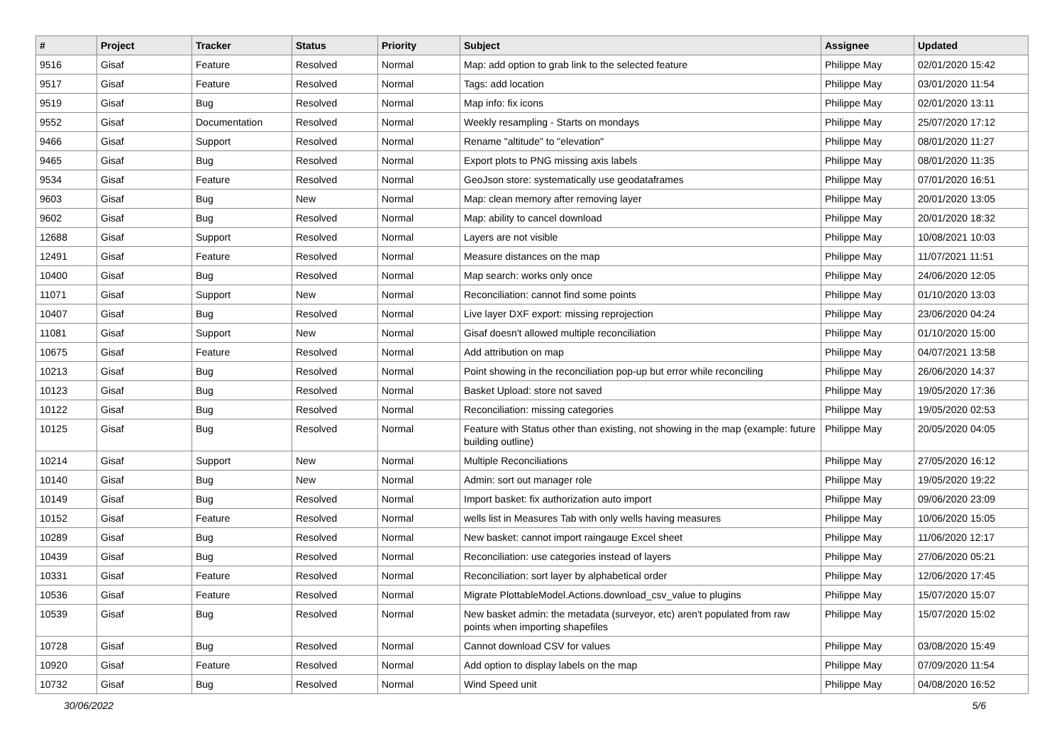| # | Project | Tracker | Status | Priority | Subject | Assignee | Updated |
| --- | --- | --- | --- | --- | --- | --- | --- |
| 9516 | Gisaf | Feature | Resolved | Normal | Map: add option to grab link to the selected feature | Philippe May | 02/01/2020 15:42 |
| 9517 | Gisaf | Feature | Resolved | Normal | Tags: add location | Philippe May | 03/01/2020 11:54 |
| 9519 | Gisaf | Bug | Resolved | Normal | Map info: fix icons | Philippe May | 02/01/2020 13:11 |
| 9552 | Gisaf | Documentation | Resolved | Normal | Weekly resampling - Starts on mondays | Philippe May | 25/07/2020 17:12 |
| 9466 | Gisaf | Support | Resolved | Normal | Rename "altitude" to "elevation" | Philippe May | 08/01/2020 11:27 |
| 9465 | Gisaf | Bug | Resolved | Normal | Export plots to PNG missing axis labels | Philippe May | 08/01/2020 11:35 |
| 9534 | Gisaf | Feature | Resolved | Normal | GeoJson store: systematically use geodataframes | Philippe May | 07/01/2020 16:51 |
| 9603 | Gisaf | Bug | New | Normal | Map: clean memory after removing layer | Philippe May | 20/01/2020 13:05 |
| 9602 | Gisaf | Bug | Resolved | Normal | Map: ability to cancel download | Philippe May | 20/01/2020 18:32 |
| 12688 | Gisaf | Support | Resolved | Normal | Layers are not visible | Philippe May | 10/08/2021 10:03 |
| 12491 | Gisaf | Feature | Resolved | Normal | Measure distances on the map | Philippe May | 11/07/2021 11:51 |
| 10400 | Gisaf | Bug | Resolved | Normal | Map search: works only once | Philippe May | 24/06/2020 12:05 |
| 11071 | Gisaf | Support | New | Normal | Reconciliation: cannot find some points | Philippe May | 01/10/2020 13:03 |
| 10407 | Gisaf | Bug | Resolved | Normal | Live layer DXF export: missing reprojection | Philippe May | 23/06/2020 04:24 |
| 11081 | Gisaf | Support | New | Normal | Gisaf doesn't allowed multiple reconciliation | Philippe May | 01/10/2020 15:00 |
| 10675 | Gisaf | Feature | Resolved | Normal | Add attribution on map | Philippe May | 04/07/2021 13:58 |
| 10213 | Gisaf | Bug | Resolved | Normal | Point showing in the reconciliation pop-up but error while reconciling | Philippe May | 26/06/2020 14:37 |
| 10123 | Gisaf | Bug | Resolved | Normal | Basket Upload: store not saved | Philippe May | 19/05/2020 17:36 |
| 10122 | Gisaf | Bug | Resolved | Normal | Reconciliation: missing categories | Philippe May | 19/05/2020 02:53 |
| 10125 | Gisaf | Bug | Resolved | Normal | Feature with Status other than existing, not showing in the map (example: future building outline) | Philippe May | 20/05/2020 04:05 |
| 10214 | Gisaf | Support | New | Normal | Multiple Reconciliations | Philippe May | 27/05/2020 16:12 |
| 10140 | Gisaf | Bug | New | Normal | Admin: sort out manager role | Philippe May | 19/05/2020 19:22 |
| 10149 | Gisaf | Bug | Resolved | Normal | Import basket: fix authorization auto import | Philippe May | 09/06/2020 23:09 |
| 10152 | Gisaf | Feature | Resolved | Normal | wells list in Measures Tab with only wells having measures | Philippe May | 10/06/2020 15:05 |
| 10289 | Gisaf | Bug | Resolved | Normal | New basket: cannot import raingauge Excel sheet | Philippe May | 11/06/2020 12:17 |
| 10439 | Gisaf | Bug | Resolved | Normal | Reconciliation: use categories instead of layers | Philippe May | 27/06/2020 05:21 |
| 10331 | Gisaf | Feature | Resolved | Normal | Reconciliation: sort layer by alphabetical order | Philippe May | 12/06/2020 17:45 |
| 10536 | Gisaf | Feature | Resolved | Normal | Migrate PlottableModel.Actions.download_csv_value to plugins | Philippe May | 15/07/2020 15:07 |
| 10539 | Gisaf | Bug | Resolved | Normal | New basket admin: the metadata (surveyor, etc) aren't populated from raw points when importing shapefiles | Philippe May | 15/07/2020 15:02 |
| 10728 | Gisaf | Bug | Resolved | Normal | Cannot download CSV for values | Philippe May | 03/08/2020 15:49 |
| 10920 | Gisaf | Feature | Resolved | Normal | Add option to display labels on the map | Philippe May | 07/09/2020 11:54 |
| 10732 | Gisaf | Bug | Resolved | Normal | Wind Speed unit | Philippe May | 04/08/2020 16:52 |
30/06/2022 5/6